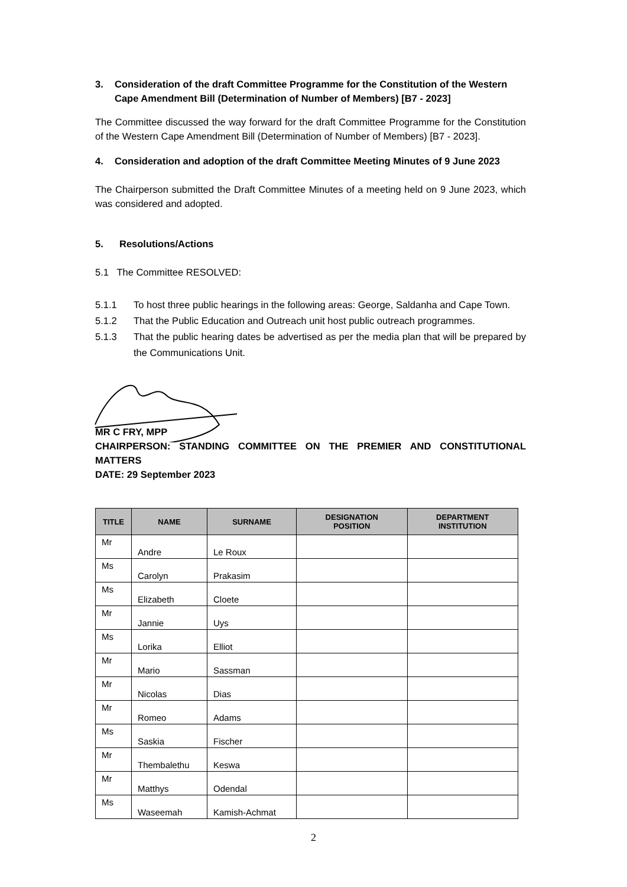3. Consideration of the draft Committee Programme for the Constitution of the Western Cape Amendment Bill (Determination of Number of Members) [B7 - 2023]
The Committee discussed the way forward for the draft Committee Programme for the Constitution of the Western Cape Amendment Bill (Determination of Number of Members) [B7 - 2023].
4. Consideration and adoption of the draft Committee Meeting Minutes of 9 June 2023
The Chairperson submitted the Draft Committee Minutes of a meeting held on 9 June 2023, which was considered and adopted.
5. Resolutions/Actions
5.1 The Committee RESOLVED:
5.1.1 To host three public hearings in the following areas: George, Saldanha and Cape Town.
5.1.2 That the Public Education and Outreach unit host public outreach programmes.
5.1.3 That the public hearing dates be advertised as per the media plan that will be prepared by the Communications Unit.
MR C FRY, MPP
CHAIRPERSON: STANDING COMMITTEE ON THE PREMIER AND CONSTITUTIONAL MATTERS
DATE: 29 September 2023
| TITLE | NAME | SURNAME | DESIGNATION POSITION | DEPARTMENT INSTITUTION |
| --- | --- | --- | --- | --- |
| Mr | Andre | Le Roux | | |
| Ms | Carolyn | Prakasim | | |
| Ms | Elizabeth | Cloete | | |
| Mr | Jannie | Uys | | |
| Ms | Lorika | Elliot | | |
| Mr | Mario | Sassman | | |
| Mr | Nicolas | Dias | | |
| Mr | Romeo | Adams | | |
| Ms | Saskia | Fischer | | |
| Mr | Thembalethu | Keswa | | |
| Mr | Matthys | Odendal | | |
| Ms | Waseemah | Kamish-Achmat | | |
2